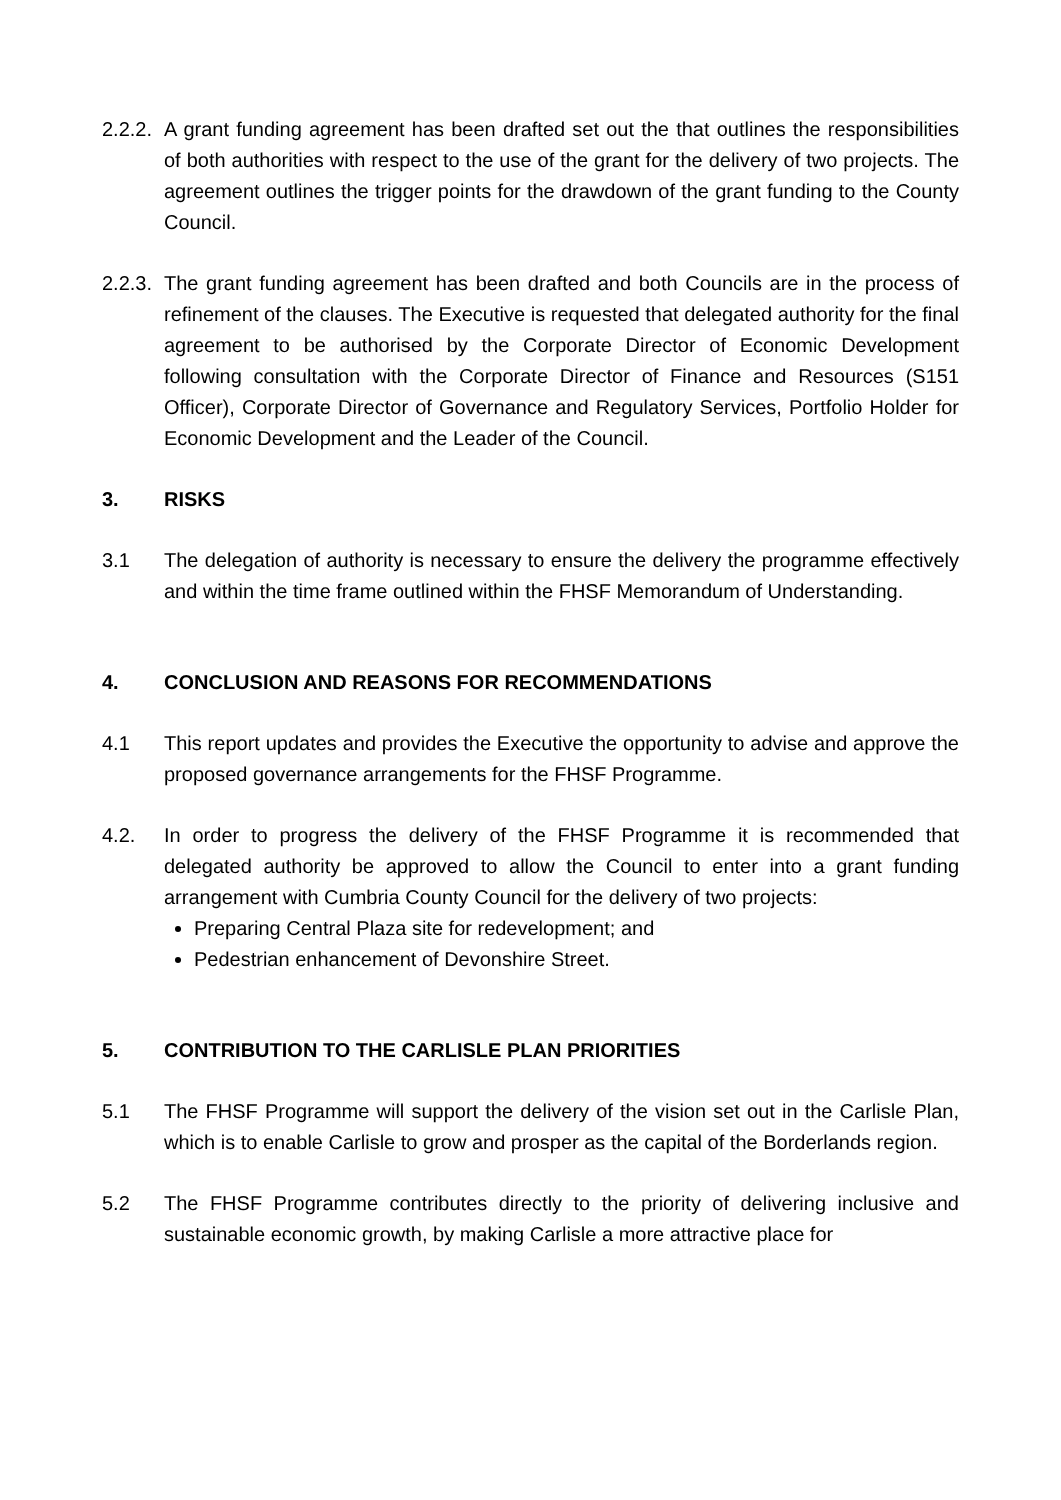2.2.2.
A grant funding agreement has been drafted set out the that outlines the responsibilities of both authorities with respect to the use of the grant for the delivery of two projects. The agreement outlines the trigger points for the drawdown of the grant funding to the County Council.
2.2.3.
The grant funding agreement has been drafted and both Councils are in the process of refinement of the clauses. The Executive is requested that delegated authority for the final agreement to be authorised by the Corporate Director of Economic Development following consultation with the Corporate Director of Finance and Resources (S151 Officer), Corporate Director of Governance and Regulatory Services, Portfolio Holder for Economic Development and the Leader of the Council.
3. RISKS
3.1 The delegation of authority is necessary to ensure the delivery the programme effectively and within the time frame outlined within the FHSF Memorandum of Understanding.
4. CONCLUSION AND REASONS FOR RECOMMENDATIONS
4.1 This report updates and provides the Executive the opportunity to advise and approve the proposed governance arrangements for the FHSF Programme.
4.2. In order to progress the delivery of the FHSF Programme it is recommended that delegated authority be approved to allow the Council to enter into a grant funding arrangement with Cumbria County Council for the delivery of two projects:
Preparing Central Plaza site for redevelopment; and
Pedestrian enhancement of Devonshire Street.
5. CONTRIBUTION TO THE CARLISLE PLAN PRIORITIES
5.1 The FHSF Programme will support the delivery of the vision set out in the Carlisle Plan, which is to enable Carlisle to grow and prosper as the capital of the Borderlands region.
5.2 The FHSF Programme contributes directly to the priority of delivering inclusive and sustainable economic growth, by making Carlisle a more attractive place for